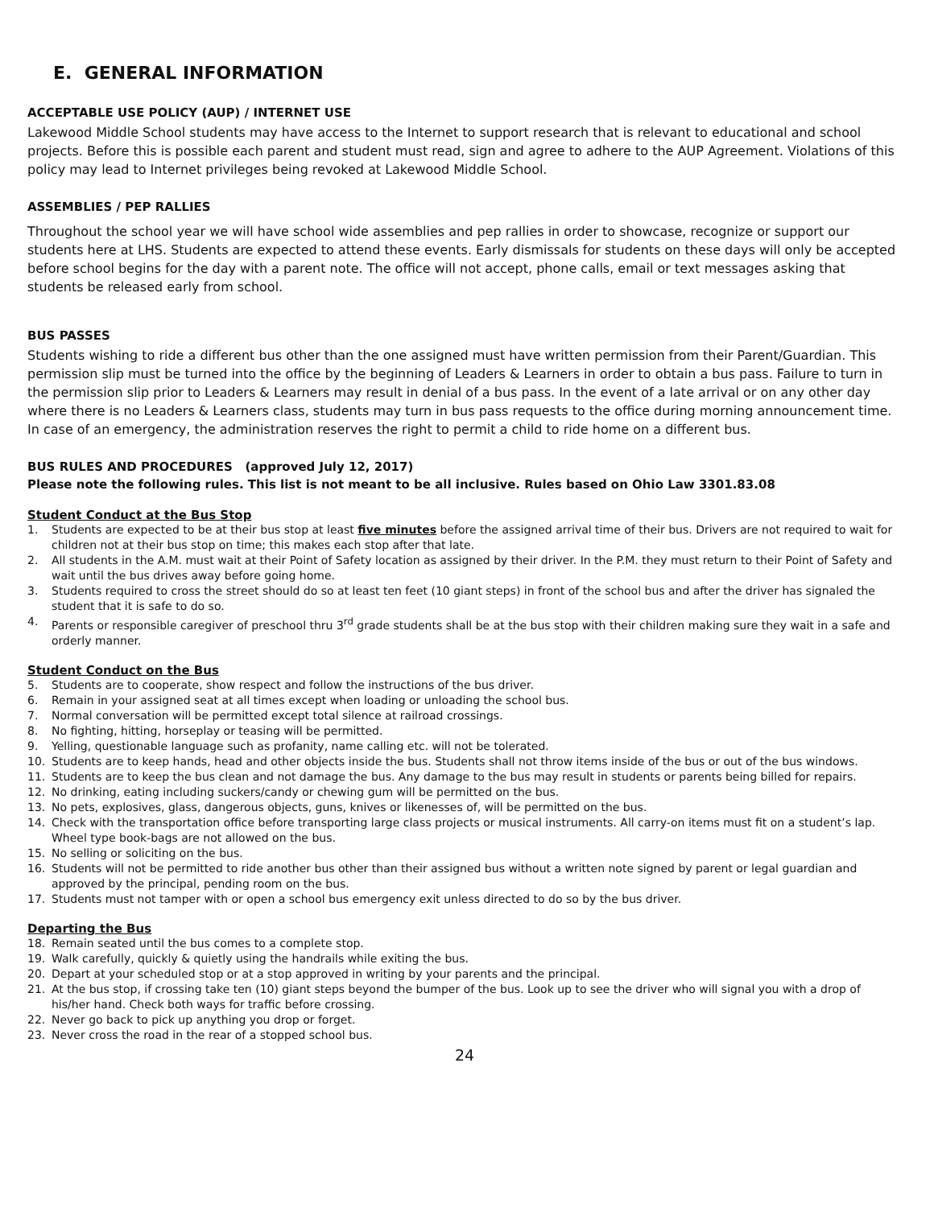E. GENERAL INFORMATION
ACCEPTABLE USE POLICY (AUP) / INTERNET USE
Lakewood Middle School students may have access to the Internet to support research that is relevant to educational and school projects. Before this is possible each parent and student must read, sign and agree to adhere to the AUP Agreement. Violations of this policy may lead to Internet privileges being revoked at Lakewood Middle School.
ASSEMBLIES / PEP RALLIES
Throughout the school year we will have school wide assemblies and pep rallies in order to showcase, recognize or support our students here at LHS. Students are expected to attend these events. Early dismissals for students on these days will only be accepted before school begins for the day with a parent note. The office will not accept, phone calls, email or text messages asking that students be released early from school.
BUS PASSES
Students wishing to ride a different bus other than the one assigned must have written permission from their Parent/Guardian. This permission slip must be turned into the office by the beginning of Leaders & Learners in order to obtain a bus pass. Failure to turn in the permission slip prior to Leaders & Learners may result in denial of a bus pass. In the event of a late arrival or on any other day where there is no Leaders & Learners class, students may turn in bus pass requests to the office during morning announcement time. In case of an emergency, the administration reserves the right to permit a child to ride home on a different bus.
BUS RULES AND PROCEDURES (approved July 12, 2017)
Please note the following rules. This list is not meant to be all inclusive. Rules based on Ohio Law 3301.83.08
Student Conduct at the Bus Stop
1. Students are expected to be at their bus stop at least five minutes before the assigned arrival time of their bus. Drivers are not required to wait for children not at their bus stop on time; this makes each stop after that late.
2. All students in the A.M. must wait at their Point of Safety location as assigned by their driver. In the P.M. they must return to their Point of Safety and wait until the bus drives away before going home.
3. Students required to cross the street should do so at least ten feet (10 giant steps) in front of the school bus and after the driver has signaled the student that it is safe to do so.
4. Parents or responsible caregiver of preschool thru 3<sup>rd</sup> grade students shall be at the bus stop with their children making sure they wait in a safe and orderly manner.
Student Conduct on the Bus
5. Students are to cooperate, show respect and follow the instructions of the bus driver.
6. Remain in your assigned seat at all times except when loading or unloading the school bus.
7. Normal conversation will be permitted except total silence at railroad crossings.
8. No fighting, hitting, horseplay or teasing will be permitted.
9. Yelling, questionable language such as profanity, name calling etc. will not be tolerated.
10. Students are to keep hands, head and other objects inside the bus. Students shall not throw items inside of the bus or out of the bus windows.
11. Students are to keep the bus clean and not damage the bus. Any damage to the bus may result in students or parents being billed for repairs.
12. No drinking, eating including suckers/candy or chewing gum will be permitted on the bus.
13. No pets, explosives, glass, dangerous objects, guns, knives or likenesses of, will be permitted on the bus.
14. Check with the transportation office before transporting large class projects or musical instruments. All carry-on items must fit on a student’s lap. Wheel type book-bags are not allowed on the bus.
15. No selling or soliciting on the bus.
16. Students will not be permitted to ride another bus other than their assigned bus without a written note signed by parent or legal guardian and approved by the principal, pending room on the bus.
17. Students must not tamper with or open a school bus emergency exit unless directed to do so by the bus driver.
Departing the Bus
18. Remain seated until the bus comes to a complete stop.
19. Walk carefully, quickly & quietly using the handrails while exiting the bus.
20. Depart at your scheduled stop or at a stop approved in writing by your parents and the principal.
21. At the bus stop, if crossing take ten (10) giant steps beyond the bumper of the bus. Look up to see the driver who will signal you with a drop of his/her hand. Check both ways for traffic before crossing.
22. Never go back to pick up anything you drop or forget.
23. Never cross the road in the rear of a stopped school bus.
24